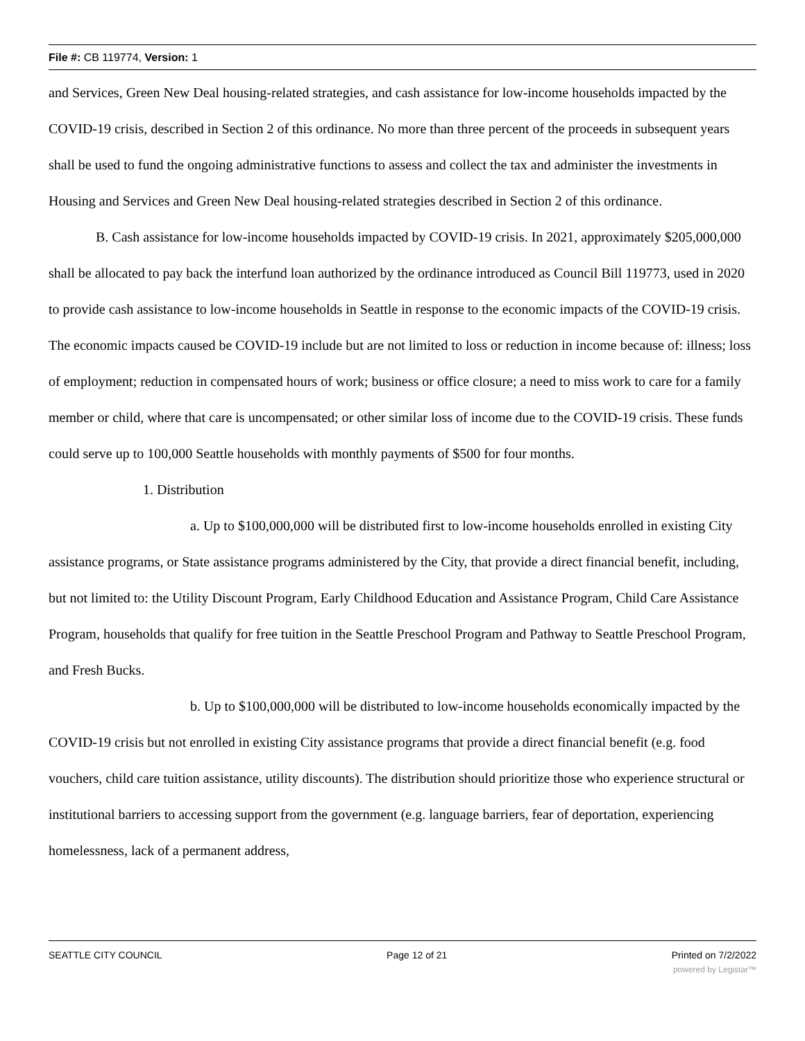File #: CB 119774, Version: 1
and Services, Green New Deal housing-related strategies, and cash assistance for low-income households impacted by the COVID-19 crisis, described in Section 2 of this ordinance. No more than three percent of the proceeds in subsequent years shall be used to fund the ongoing administrative functions to assess and collect the tax and administer the investments in Housing and Services and Green New Deal housing-related strategies described in Section 2 of this ordinance.
B. Cash assistance for low-income households impacted by COVID-19 crisis. In 2021, approximately $205,000,000 shall be allocated to pay back the interfund loan authorized by the ordinance introduced as Council Bill 119773, used in 2020 to provide cash assistance to low-income households in Seattle in response to the economic impacts of the COVID-19 crisis. The economic impacts caused be COVID-19 include but are not limited to loss or reduction in income because of: illness; loss of employment; reduction in compensated hours of work; business or office closure; a need to miss work to care for a family member or child, where that care is uncompensated; or other similar loss of income due to the COVID-19 crisis. These funds could serve up to 100,000 Seattle households with monthly payments of $500 for four months.
1. Distribution
a. Up to $100,000,000 will be distributed first to low-income households enrolled in existing City assistance programs, or State assistance programs administered by the City, that provide a direct financial benefit, including, but not limited to: the Utility Discount Program, Early Childhood Education and Assistance Program, Child Care Assistance Program, households that qualify for free tuition in the Seattle Preschool Program and Pathway to Seattle Preschool Program, and Fresh Bucks.
b. Up to $100,000,000 will be distributed to low-income households economically impacted by the COVID-19 crisis but not enrolled in existing City assistance programs that provide a direct financial benefit (e.g. food vouchers, child care tuition assistance, utility discounts). The distribution should prioritize those who experience structural or institutional barriers to accessing support from the government (e.g. language barriers, fear of deportation, experiencing homelessness, lack of a permanent address,
SEATTLE CITY COUNCIL Page 12 of 21 Printed on 7/2/2022
powered by Legistar™